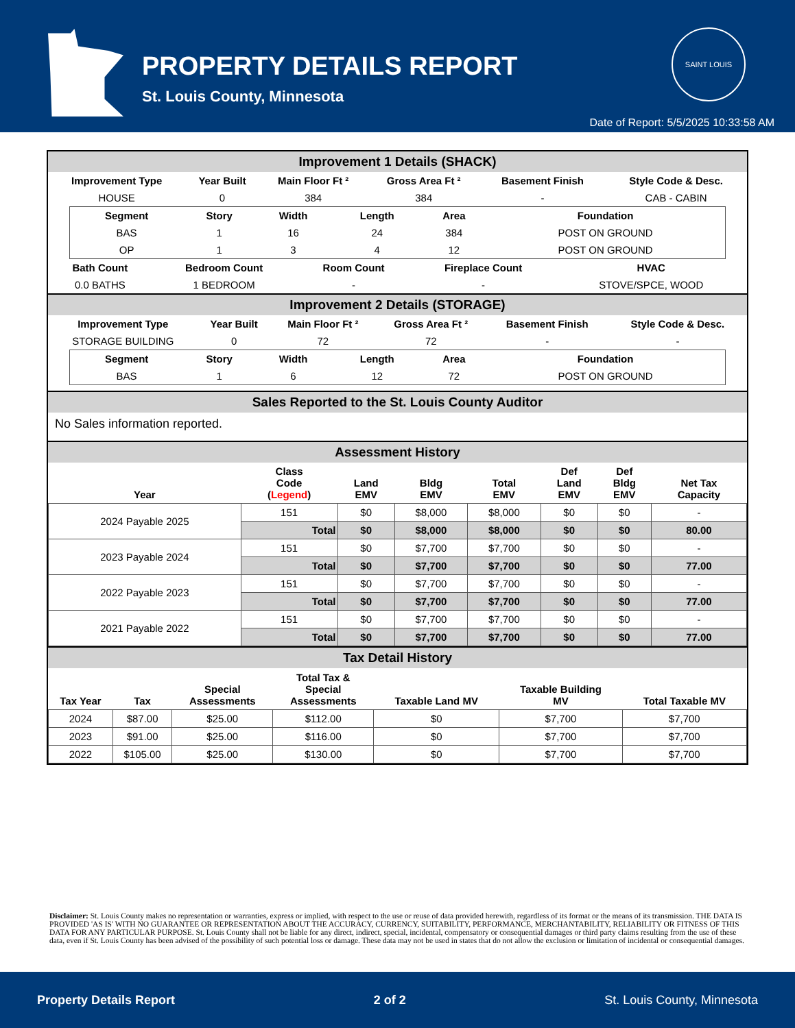PROPERTY DETAILS REPORT
St. Louis County, Minnesota
SAINT LOUIS
Date of Report: 5/5/2025 10:33:58 AM
Improvement 1 Details (SHACK)
| Improvement Type | Year Built | Main Floor Ft ² | Gross Area Ft ² | Basement Finish | Style Code & Desc. |
| --- | --- | --- | --- | --- | --- |
| HOUSE | 0 | 384 | 384 | - | CAB - CABIN |
| Segment | Story | Width | Length | Area | Foundation |
| --- | --- | --- | --- | --- | --- |
| BAS | 1 | 16 | 24 | 384 | POST ON GROUND |
| OP | 1 | 3 | 4 | 12 | POST ON GROUND |
| Bath Count | Bedroom Count | Room Count | Fireplace Count | HVAC |
| --- | --- | --- | --- | --- |
| 0.0 BATHS | 1 BEDROOM | - | - | STOVE/SPCE, WOOD |
Improvement 2 Details (STORAGE)
| Improvement Type | Year Built | Main Floor Ft ² | Gross Area Ft ² | Basement Finish | Style Code & Desc. |
| --- | --- | --- | --- | --- | --- |
| STORAGE BUILDING | 0 | 72 | 72 | - | - |
| Segment | Story | Width | Length | Area | Foundation |
| --- | --- | --- | --- | --- | --- |
| BAS | 1 | 6 | 12 | 72 | POST ON GROUND |
Sales Reported to the St. Louis County Auditor
No Sales information reported.
Assessment History
| Year | Class Code ( Legend ) | Land EMV | Bldg EMV | Total EMV | Def Land EMV | Def Bldg EMV | Net Tax Capacity |
| --- | --- | --- | --- | --- | --- | --- | --- |
| 2024 Payable 2025 | 151 | $0 | $8,000 | $8,000 | $0 | $0 | - |
| | Total | $0 | $8,000 | $8,000 | $0 | $0 | 80.00 |
| 2023 Payable 2024 | 151 | $0 | $7,700 | $7,700 | $0 | $0 | - |
| | Total | $0 | $7,700 | $7,700 | $0 | $0 | 77.00 |
| 2022 Payable 2023 | 151 | $0 | $7,700 | $7,700 | $0 | $0 | - |
| | Total | $0 | $7,700 | $7,700 | $0 | $0 | 77.00 |
| 2021 Payable 2022 | 151 | $0 | $7,700 | $7,700 | $0 | $0 | - |
| | Total | $0 | $7,700 | $7,700 | $0 | $0 | 77.00 |
Tax Detail History
| Tax Year | Tax | Special Assessments | Total Tax & Special Assessments | Taxable Land MV | Taxable Building MV | Total Taxable MV |
| --- | --- | --- | --- | --- | --- | --- |
| 2024 | $87.00 | $25.00 | $112.00 | $0 | $7,700 | $7,700 |
| 2023 | $91.00 | $25.00 | $116.00 | $0 | $7,700 | $7,700 |
| 2022 | $105.00 | $25.00 | $130.00 | $0 | $7,700 | $7,700 |
Disclaimer: St. Louis County makes no representation or warranties, express or implied, with respect to the use or reuse of data provided herewith, regardless of its format or the means of its transmission. THE DATA IS PROVIDED 'AS IS' WITH NO GUARANTEE OR REPRESENTATION ABOUT THE ACCURACY, CURRENCY, SUITABILITY, PERFORMANCE, MERCHANTABILITY, RELIABILITY OR FITNESS OF THIS DATA FOR ANY PARTICULAR PURPOSE. St. Louis County shall not be liable for any direct, indirect, special, incidental, compensatory or consequential damages or third party claims resulting from the use of these data, even if St. Louis County has been advised of the possibility of such potential loss or damage. These data may not be used in states that do not allow the exclusion or limitation of incidental or consequential damages.
Property Details Report 2 of 2 St. Louis County, Minnesota